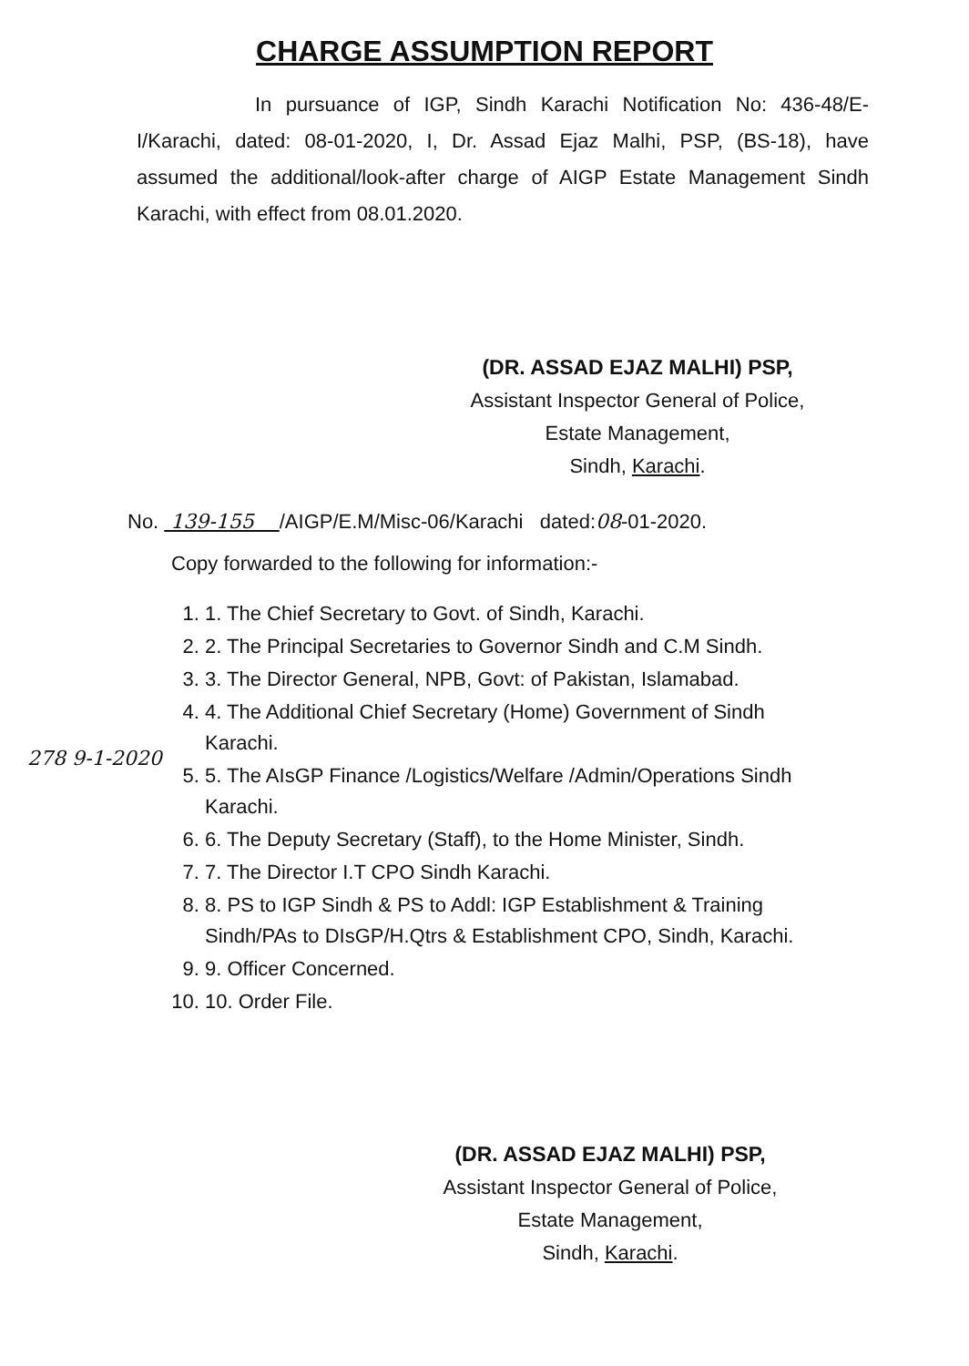CHARGE ASSUMPTION REPORT
In pursuance of IGP, Sindh Karachi Notification No: 436-48/E-I/Karachi, dated: 08-01-2020, I, Dr. Assad Ejaz Malhi, PSP, (BS-18), have assumed the additional/look-after charge of AIGP Estate Management Sindh Karachi, with effect from 08.01.2020.
(DR. ASSAD EJAZ MALHI) PSP,
Assistant Inspector General of Police,
Estate Management,
Sindh, Karachi.
No. 139-155 /AIGP/E.M/Misc-06/Karachi dated:08-01-2020.
Copy forwarded to the following for information:-
1. 1. The Chief Secretary to Govt. of Sindh, Karachi.
2. 2. The Principal Secretaries to Governor Sindh and C.M Sindh.
3. 3. The Director General, NPB, Govt: of Pakistan, Islamabad.
4. 4. The Additional Chief Secretary (Home) Government of Sindh Karachi.
5. 5. The AIsGP Finance /Logistics/Welfare /Admin/Operations Sindh Karachi.
6. 6. The Deputy Secretary (Staff), to the Home Minister, Sindh.
7. 7. The Director I.T CPO Sindh Karachi.
8. 8. PS to IGP Sindh & PS to Addl: IGP Establishment & Training Sindh/PAs to DIsGP/H.Qtrs & Establishment CPO, Sindh, Karachi.
9. 9. Officer Concerned.
10. 10. Order File.
(DR. ASSAD EJAZ MALHI) PSP,
Assistant Inspector General of Police,
Estate Management,
Sindh, Karachi.
278 9-1-2020